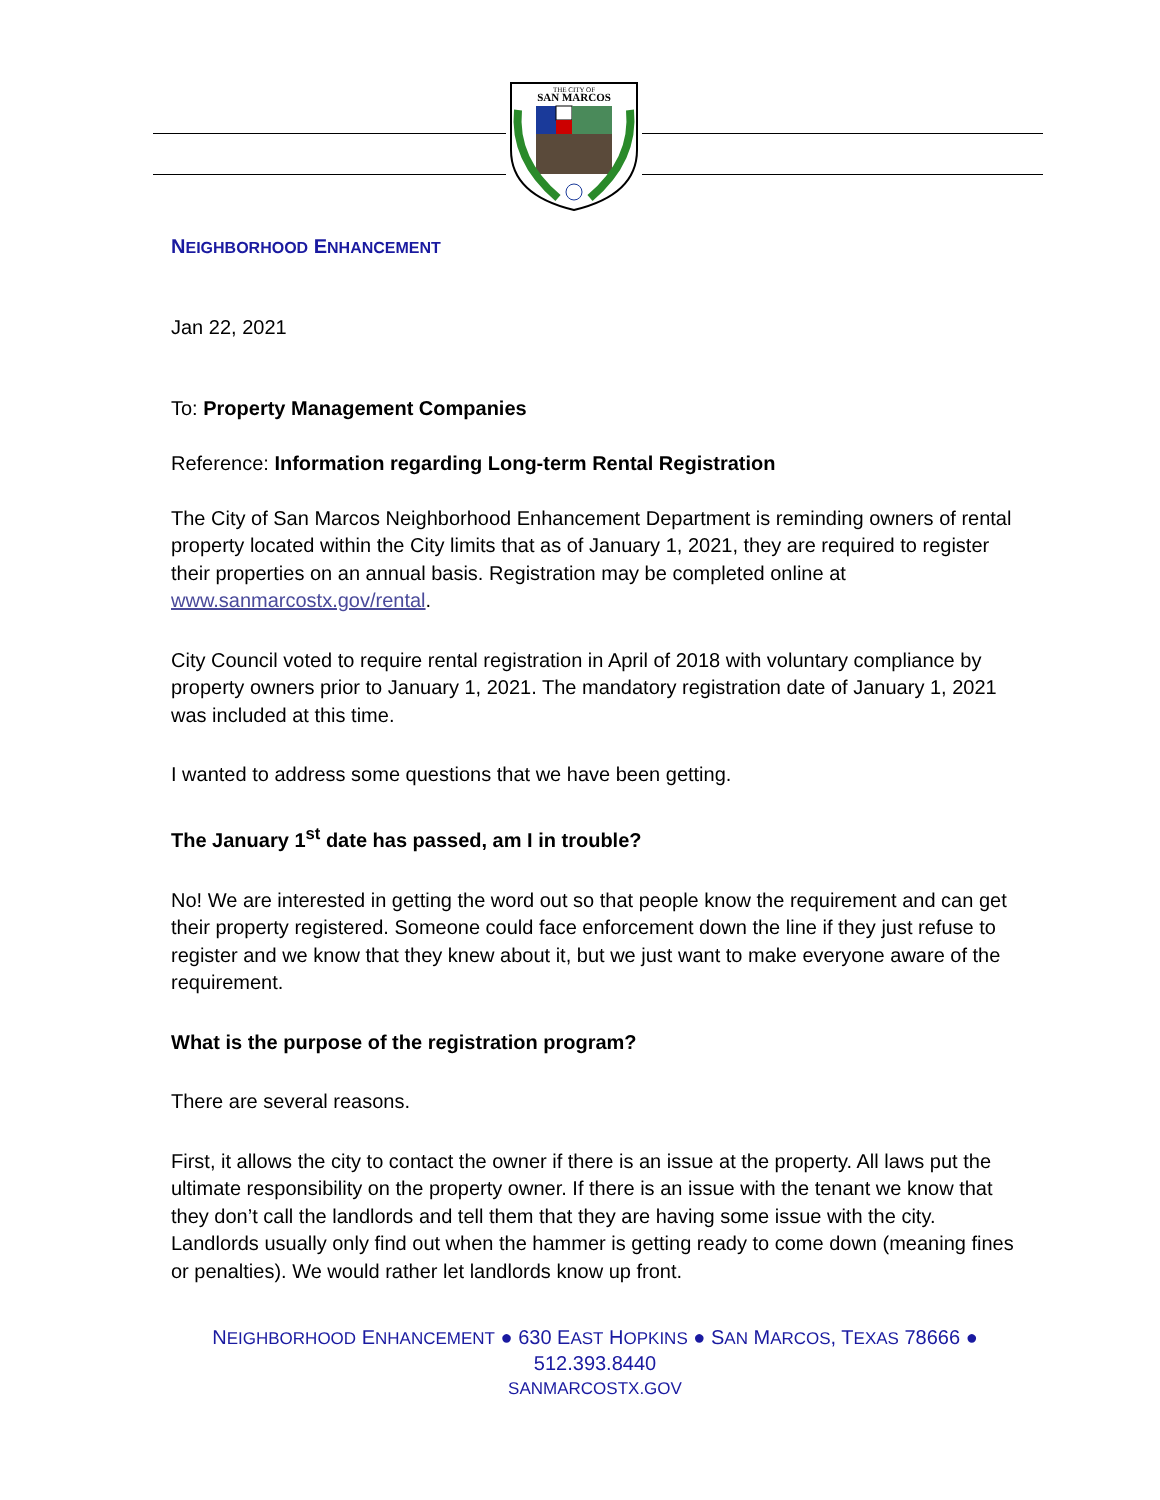THE CITY OF
SAN MARCOS
NEIGHBORHOOD ENHANCEMENT
Jan 22, 2021
To: Property Management Companies
Reference: Information regarding Long-term Rental Registration
The City of San Marcos Neighborhood Enhancement Department is reminding owners of rental property located within the City limits that as of January 1, 2021, they are required to register their properties on an annual basis. Registration may be completed online at www.sanmarcostx.gov/rental.
City Council voted to require rental registration in April of 2018 with voluntary compliance by property owners prior to January 1, 2021. The mandatory registration date of January 1, 2021 was included at this time.
I wanted to address some questions that we have been getting.
The January 1<sup>st</sup> date has passed, am I in trouble?
No! We are interested in getting the word out so that people know the requirement and can get their property registered. Someone could face enforcement down the line if they just refuse to register and we know that they knew about it, but we just want to make everyone aware of the requirement.
What is the purpose of the registration program?
There are several reasons.
First, it allows the city to contact the owner if there is an issue at the property. All laws put the ultimate responsibility on the property owner. If there is an issue with the tenant we know that they don’t call the landlords and tell them that they are having some issue with the city. Landlords usually only find out when the hammer is getting ready to come down (meaning fines or penalties). We would rather let landlords know up front.
NEIGHBORHOOD ENHANCEMENT ● 630 EAST HOPKINS ● SAN MARCOS, TEXAS 78666 ●
512.393.8440
SANMARCOSTX.GOV